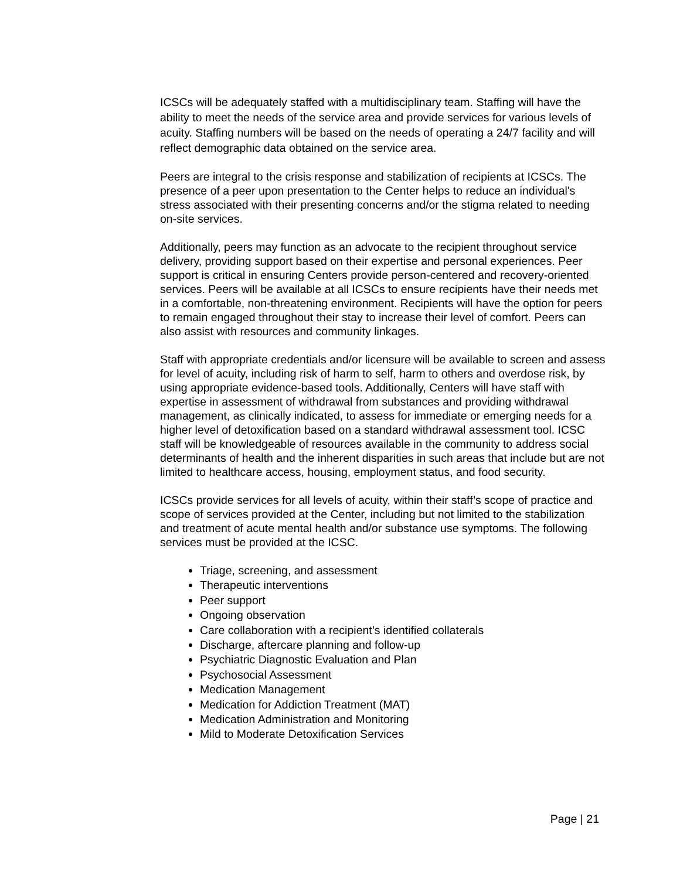ICSCs will be adequately staffed with a multidisciplinary team. Staffing will have the ability to meet the needs of the service area and provide services for various levels of acuity. Staffing numbers will be based on the needs of operating a 24/7 facility and will reflect demographic data obtained on the service area.
Peers are integral to the crisis response and stabilization of recipients at ICSCs. The presence of a peer upon presentation to the Center helps to reduce an individual's stress associated with their presenting concerns and/or the stigma related to needing on-site services.
Additionally, peers may function as an advocate to the recipient throughout service delivery, providing support based on their expertise and personal experiences. Peer support is critical in ensuring Centers provide person-centered and recovery-oriented services. Peers will be available at all ICSCs to ensure recipients have their needs met in a comfortable, non-threatening environment. Recipients will have the option for peers to remain engaged throughout their stay to increase their level of comfort. Peers can also assist with resources and community linkages.
Staff with appropriate credentials and/or licensure will be available to screen and assess for level of acuity, including risk of harm to self, harm to others and overdose risk, by using appropriate evidence-based tools. Additionally, Centers will have staff with expertise in assessment of withdrawal from substances and providing withdrawal management, as clinically indicated, to assess for immediate or emerging needs for a higher level of detoxification based on a standard withdrawal assessment tool. ICSC staff will be knowledgeable of resources available in the community to address social determinants of health and the inherent disparities in such areas that include but are not limited to healthcare access, housing, employment status, and food security.
ICSCs provide services for all levels of acuity, within their staff’s scope of practice and scope of services provided at the Center, including but not limited to the stabilization and treatment of acute mental health and/or substance use symptoms. The following services must be provided at the ICSC.
Triage, screening, and assessment
Therapeutic interventions
Peer support
Ongoing observation
Care collaboration with a recipient’s identified collaterals
Discharge, aftercare planning and follow-up
Psychiatric Diagnostic Evaluation and Plan
Psychosocial Assessment
Medication Management
Medication for Addiction Treatment (MAT)
Medication Administration and Monitoring
Mild to Moderate Detoxification Services
Page | 21